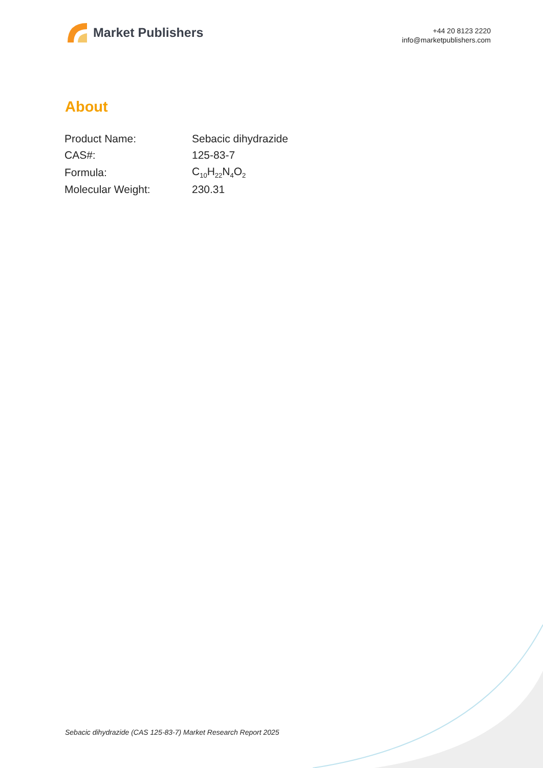Market Publishers
+44 20 8123 2220
info@marketpublishers.com
About
| Product Name: | Sebacic dihydrazide |
| CAS#: | 125-83-7 |
| Formula: | C<sub>10</sub>H<sub>22</sub>N<sub>4</sub>O<sub>2</sub> |
| Molecular Weight: | 230.31 |
Sebacic dihydrazide (CAS 125-83-7) Market Research Report 2025